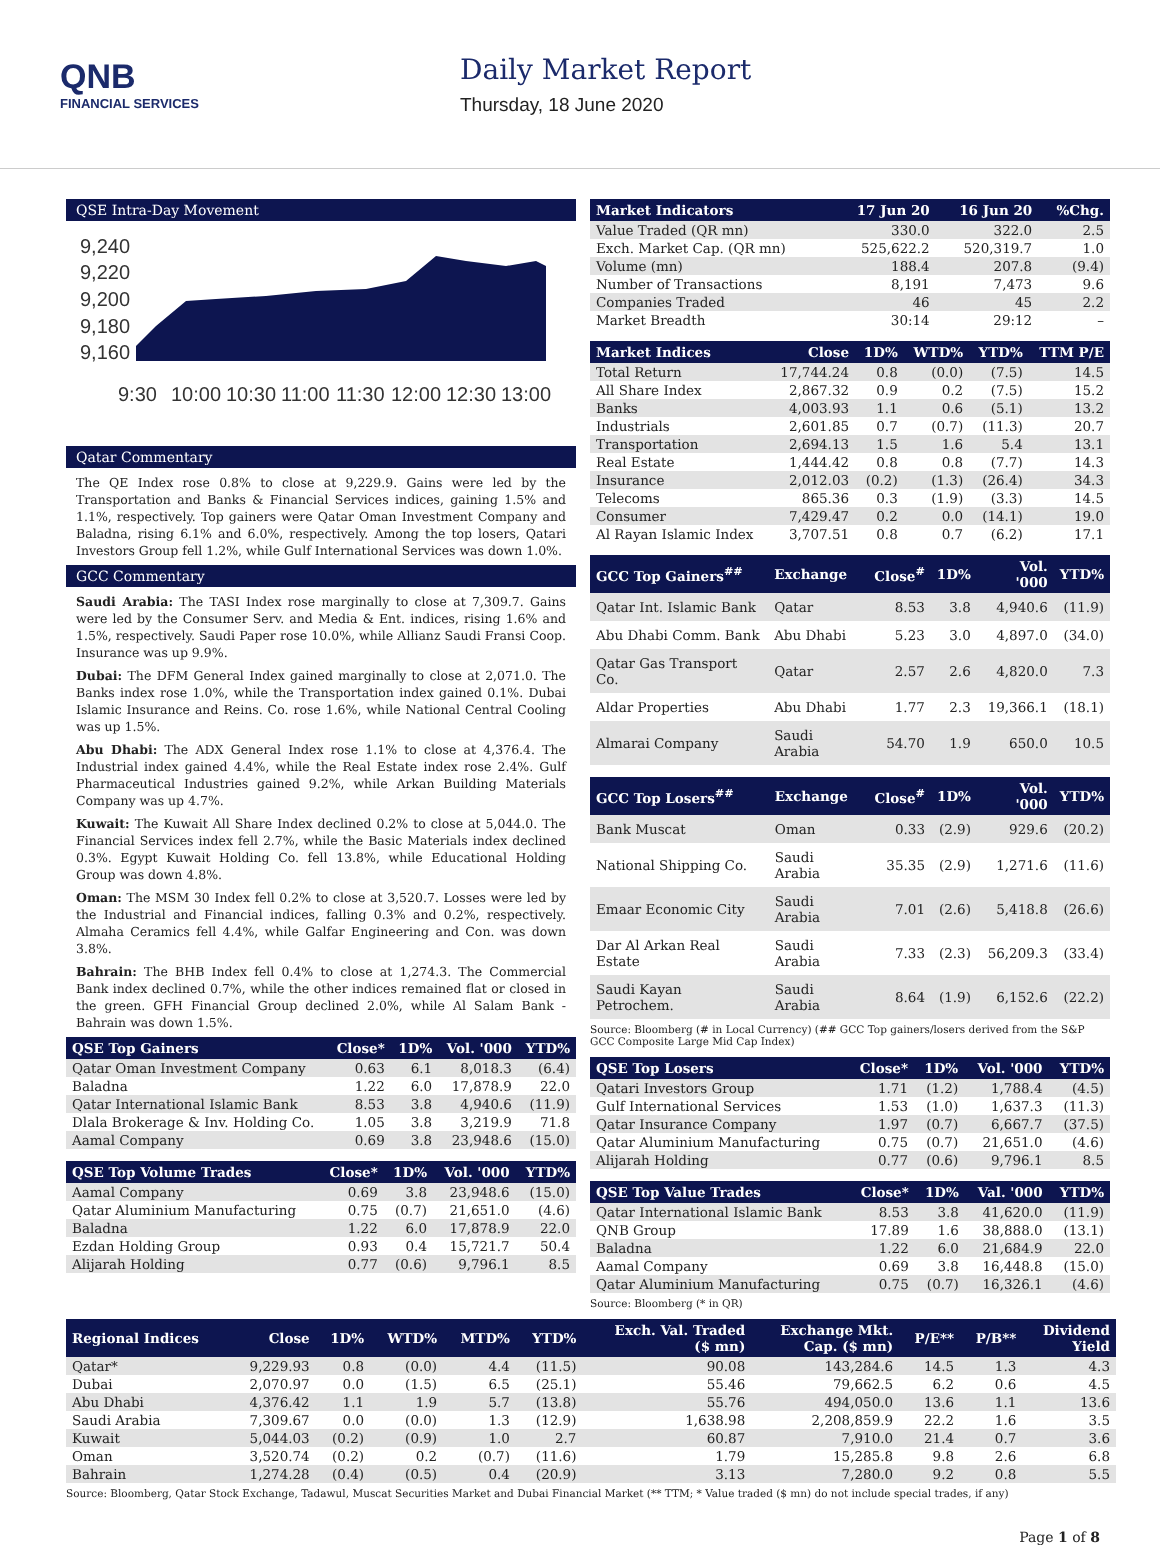QNB
FINANCIAL SERVICES
Daily Market Report
Thursday, 18 June 2020
QSE Intra-Day Movement
9,240
9,220
9,200
9,180
9,160
9:30
10:00
10:30
11:00
11:30
12:00
12:30
13:00
Qatar Commentary
The QE Index rose 0.8% to close at 9,229.9. Gains were led by the Transportation and Banks & Financial Services indices, gaining 1.5% and 1.1%, respectively. Top gainers were Qatar Oman Investment Company and Baladna, rising 6.1% and 6.0%, respectively. Among the top losers, Qatari Investors Group fell 1.2%, while Gulf International Services was down 1.0%.
GCC Commentary
Saudi Arabia: The TASI Index rose marginally to close at 7,309.7. Gains were led by the Consumer Serv. and Media & Ent. indices, rising 1.6% and 1.5%, respectively. Saudi Paper rose 10.0%, while Allianz Saudi Fransi Coop. Insurance was up 9.9%.
Dubai: The DFM General Index gained marginally to close at 2,071.0. The Banks index rose 1.0%, while the Transportation index gained 0.1%. Dubai Islamic Insurance and Reins. Co. rose 1.6%, while National Central Cooling was up 1.5%.
Abu Dhabi: The ADX General Index rose 1.1% to close at 4,376.4. The Industrial index gained 4.4%, while the Real Estate index rose 2.4%. Gulf Pharmaceutical Industries gained 9.2%, while Arkan Building Materials Company was up 4.7%.
Kuwait: The Kuwait All Share Index declined 0.2% to close at 5,044.0. The Financial Services index fell 2.7%, while the Basic Materials index declined 0.3%. Egypt Kuwait Holding Co. fell 13.8%, while Educational Holding Group was down 4.8%.
Oman: The MSM 30 Index fell 0.2% to close at 3,520.7. Losses were led by the Industrial and Financial indices, falling 0.3% and 0.2%, respectively. Almaha Ceramics fell 4.4%, while Galfar Engineering and Con. was down 3.8%.
Bahrain: The BHB Index fell 0.4% to close at 1,274.3. The Commercial Bank index declined 0.7%, while the other indices remained flat or closed in the green. GFH Financial Group declined 2.0%, while Al Salam Bank - Bahrain was down 1.5%.
| QSE Top Gainers | Close* | 1D% | Vol. '000 | YTD% |
| --- | --- | --- | --- | --- |
| Qatar Oman Investment Company | 0.63 | 6.1 | 8,018.3 | (6.4) |
| Baladna | 1.22 | 6.0 | 17,878.9 | 22.0 |
| Qatar International Islamic Bank | 8.53 | 3.8 | 4,940.6 | (11.9) |
| Dlala Brokerage & Inv. Holding Co. | 1.05 | 3.8 | 3,219.9 | 71.8 |
| Aamal Company | 0.69 | 3.8 | 23,948.6 | (15.0) |
| QSE Top Volume Trades | Close* | 1D% | Vol. '000 | YTD% |
| --- | --- | --- | --- | --- |
| Aamal Company | 0.69 | 3.8 | 23,948.6 | (15.0) |
| Qatar Aluminium Manufacturing | 0.75 | (0.7) | 21,651.0 | (4.6) |
| Baladna | 1.22 | 6.0 | 17,878.9 | 22.0 |
| Ezdan Holding Group | 0.93 | 0.4 | 15,721.7 | 50.4 |
| Alijarah Holding | 0.77 | (0.6) | 9,796.1 | 8.5 |
| Market Indicators | 17 Jun 20 | 16 Jun 20 | %Chg. |
| --- | --- | --- | --- |
| Value Traded (QR mn) | 330.0 | 322.0 | 2.5 |
| Exch. Market Cap. (QR mn) | 525,622.2 | 520,319.7 | 1.0 |
| Volume (mn) | 188.4 | 207.8 | (9.4) |
| Number of Transactions | 8,191 | 7,473 | 9.6 |
| Companies Traded | 46 | 45 | 2.2 |
| Market Breadth | 30:14 | 29:12 | – |
| Market Indices | Close | 1D% | WTD% | YTD% | TTM P/E |
| --- | --- | --- | --- | --- | --- |
| Total Return | 17,744.24 | 0.8 | (0.0) | (7.5) | 14.5 |
| All Share Index | 2,867.32 | 0.9 | 0.2 | (7.5) | 15.2 |
| Banks | 4,003.93 | 1.1 | 0.6 | (5.1) | 13.2 |
| Industrials | 2,601.85 | 0.7 | (0.7) | (11.3) | 20.7 |
| Transportation | 2,694.13 | 1.5 | 1.6 | 5.4 | 13.1 |
| Real Estate | 1,444.42 | 0.8 | 0.8 | (7.7) | 14.3 |
| Insurance | 2,012.03 | (0.2) | (1.3) | (26.4) | 34.3 |
| Telecoms | 865.36 | 0.3 | (1.9) | (3.3) | 14.5 |
| Consumer | 7,429.47 | 0.2 | 0.0 | (14.1) | 19.0 |
| Al Rayan Islamic Index | 3,707.51 | 0.8 | 0.7 | (6.2) | 17.1 |
| GCC Top Gainers<sup>##</sup> | Exchange | Close<sup>#</sup> | 1D% | Vol. '000 | YTD% |
| --- | --- | --- | --- | --- | --- |
| Qatar Int. Islamic Bank | Qatar | 8.53 | 3.8 | 4,940.6 | (11.9) |
| Abu Dhabi Comm. Bank | Abu Dhabi | 5.23 | 3.0 | 4,897.0 | (34.0) |
| Qatar Gas Transport Co. | Qatar | 2.57 | 2.6 | 4,820.0 | 7.3 |
| Aldar Properties | Abu Dhabi | 1.77 | 2.3 | 19,366.1 | (18.1) |
| Almarai Company | Saudi Arabia | 54.70 | 1.9 | 650.0 | 10.5 |
| GCC Top Losers<sup>##</sup> | Exchange | Close<sup>#</sup> | 1D% | Vol. '000 | YTD% |
| --- | --- | --- | --- | --- | --- |
| Bank Muscat | Oman | 0.33 | (2.9) | 929.6 | (20.2) |
| National Shipping Co. | Saudi Arabia | 35.35 | (2.9) | 1,271.6 | (11.6) |
| Emaar Economic City | Saudi Arabia | 7.01 | (2.6) | 5,418.8 | (26.6) |
| Dar Al Arkan Real Estate | Saudi Arabia | 7.33 | (2.3) | 56,209.3 | (33.4) |
| Saudi Kayan Petrochem. | Saudi Arabia | 8.64 | (1.9) | 6,152.6 | (22.2) |
Source: Bloomberg (# in Local Currency) (## GCC Top gainers/losers derived from the S&P GCC Composite Large Mid Cap Index)
| QSE Top Losers | Close* | 1D% | Vol. '000 | YTD% |
| --- | --- | --- | --- | --- |
| Qatari Investors Group | 1.71 | (1.2) | 1,788.4 | (4.5) |
| Gulf International Services | 1.53 | (1.0) | 1,637.3 | (11.3) |
| Qatar Insurance Company | 1.97 | (0.7) | 6,667.7 | (37.5) |
| Qatar Aluminium Manufacturing | 0.75 | (0.7) | 21,651.0 | (4.6) |
| Alijarah Holding | 0.77 | (0.6) | 9,796.1 | 8.5 |
| QSE Top Value Trades | Close* | 1D% | Val. '000 | YTD% |
| --- | --- | --- | --- | --- |
| Qatar International Islamic Bank | 8.53 | 3.8 | 41,620.0 | (11.9) |
| QNB Group | 17.89 | 1.6 | 38,888.0 | (13.1) |
| Baladna | 1.22 | 6.0 | 21,684.9 | 22.0 |
| Aamal Company | 0.69 | 3.8 | 16,448.8 | (15.0) |
| Qatar Aluminium Manufacturing | 0.75 | (0.7) | 16,326.1 | (4.6) |
Source: Bloomberg (* in QR)
| Regional Indices | Close | 1D% | WTD% | MTD% | YTD% | Exch. Val. Traded ($ mn) | Exchange Mkt. Cap. ($ mn) | P/E** | P/B** | Dividend Yield |
| --- | --- | --- | --- | --- | --- | --- | --- | --- | --- | --- |
| Qatar* | 9,229.93 | 0.8 | (0.0) | 4.4 | (11.5) | 90.08 | 143,284.6 | 14.5 | 1.3 | 4.3 |
| Dubai | 2,070.97 | 0.0 | (1.5) | 6.5 | (25.1) | 55.46 | 79,662.5 | 6.2 | 0.6 | 4.5 |
| Abu Dhabi | 4,376.42 | 1.1 | 1.9 | 5.7 | (13.8) | 55.76 | 494,050.0 | 13.6 | 1.1 | 13.6 |
| Saudi Arabia | 7,309.67 | 0.0 | (0.0) | 1.3 | (12.9) | 1,638.98 | 2,208,859.9 | 22.2 | 1.6 | 3.5 |
| Kuwait | 5,044.03 | (0.2) | (0.9) | 1.0 | 2.7 | 60.87 | 7,910.0 | 21.4 | 0.7 | 3.6 |
| Oman | 3,520.74 | (0.2) | 0.2 | (0.7) | (11.6) | 1.79 | 15,285.8 | 9.8 | 2.6 | 6.8 |
| Bahrain | 1,274.28 | (0.4) | (0.5) | 0.4 | (20.9) | 3.13 | 7,280.0 | 9.2 | 0.8 | 5.5 |
Source: Bloomberg, Qatar Stock Exchange, Tadawul, Muscat Securities Market and Dubai Financial Market (** TTM; * Value traded ($ mn) do not include special trades, if any)
Page 1 of 8